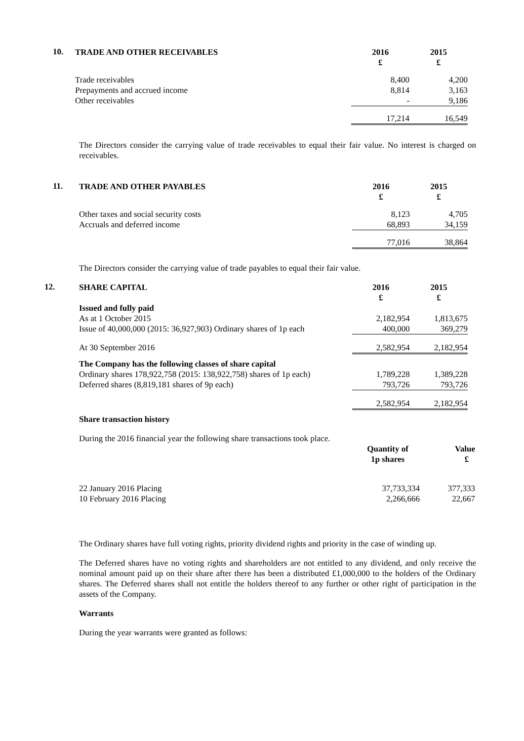10.
| TRADE AND OTHER RECEIVABLES | 2016 £ | 2015 £ |
| Trade receivables | 8,400 | 4,200 |
| Prepayments and accrued income | 8,814 | 3,163 |
| Other receivables | - | 9,186 |
| | 17,214 | 16,549 |
The Directors consider the carrying value of trade receivables to equal their fair value. No interest is charged on receivables.
11.
| TRADE AND OTHER PAYABLES | 2016 £ | 2015 £ |
| Other taxes and social security costs | 8,123 | 4,705 |
| Accruals and deferred income | 68,893 | 34,159 |
| | 77,016 | 38,864 |
The Directors consider the carrying value of trade payables to equal their fair value.
12.
| SHARE CAPITAL | 2016 £ | 2015 £ |
| Issued and fully paid | | |
| As at 1 October 2015 | 2,182,954 | 1,813,675 |
| Issue of 40,000,000 (2015: 36,927,903) Ordinary shares of 1p each | 400,000 | 369,279 |
| At 30 September 2016 | 2,582,954 | 2,182,954 |
| The Company has the following classes of share capital | | |
| Ordinary shares 178,922,758 (2015: 138,922,758) shares of 1p each) | 1,789,228 | 1,389,228 |
| Deferred shares (8,819,181 shares of 9p each) | 793,726 | 793,726 |
| | 2,582,954 | 2,182,954 |
| Share transaction history | | |
During the 2016 financial year the following share transactions took place.
| | Quantity of 1p shares | Value £ |
| 22 January 2016 Placing | 37,733,334 | 377,333 |
| 10 February 2016 Placing | 2,266,666 | 22,667 |
The Ordinary shares have full voting rights, priority dividend rights and priority in the case of winding up.
The Deferred shares have no voting rights and shareholders are not entitled to any dividend, and only receive the nominal amount paid up on their share after there has been a distributed £1,000,000 to the holders of the Ordinary shares. The Deferred shares shall not entitle the holders thereof to any further or other right of participation in the assets of the Company.
Warrants
During the year warrants were granted as follows: